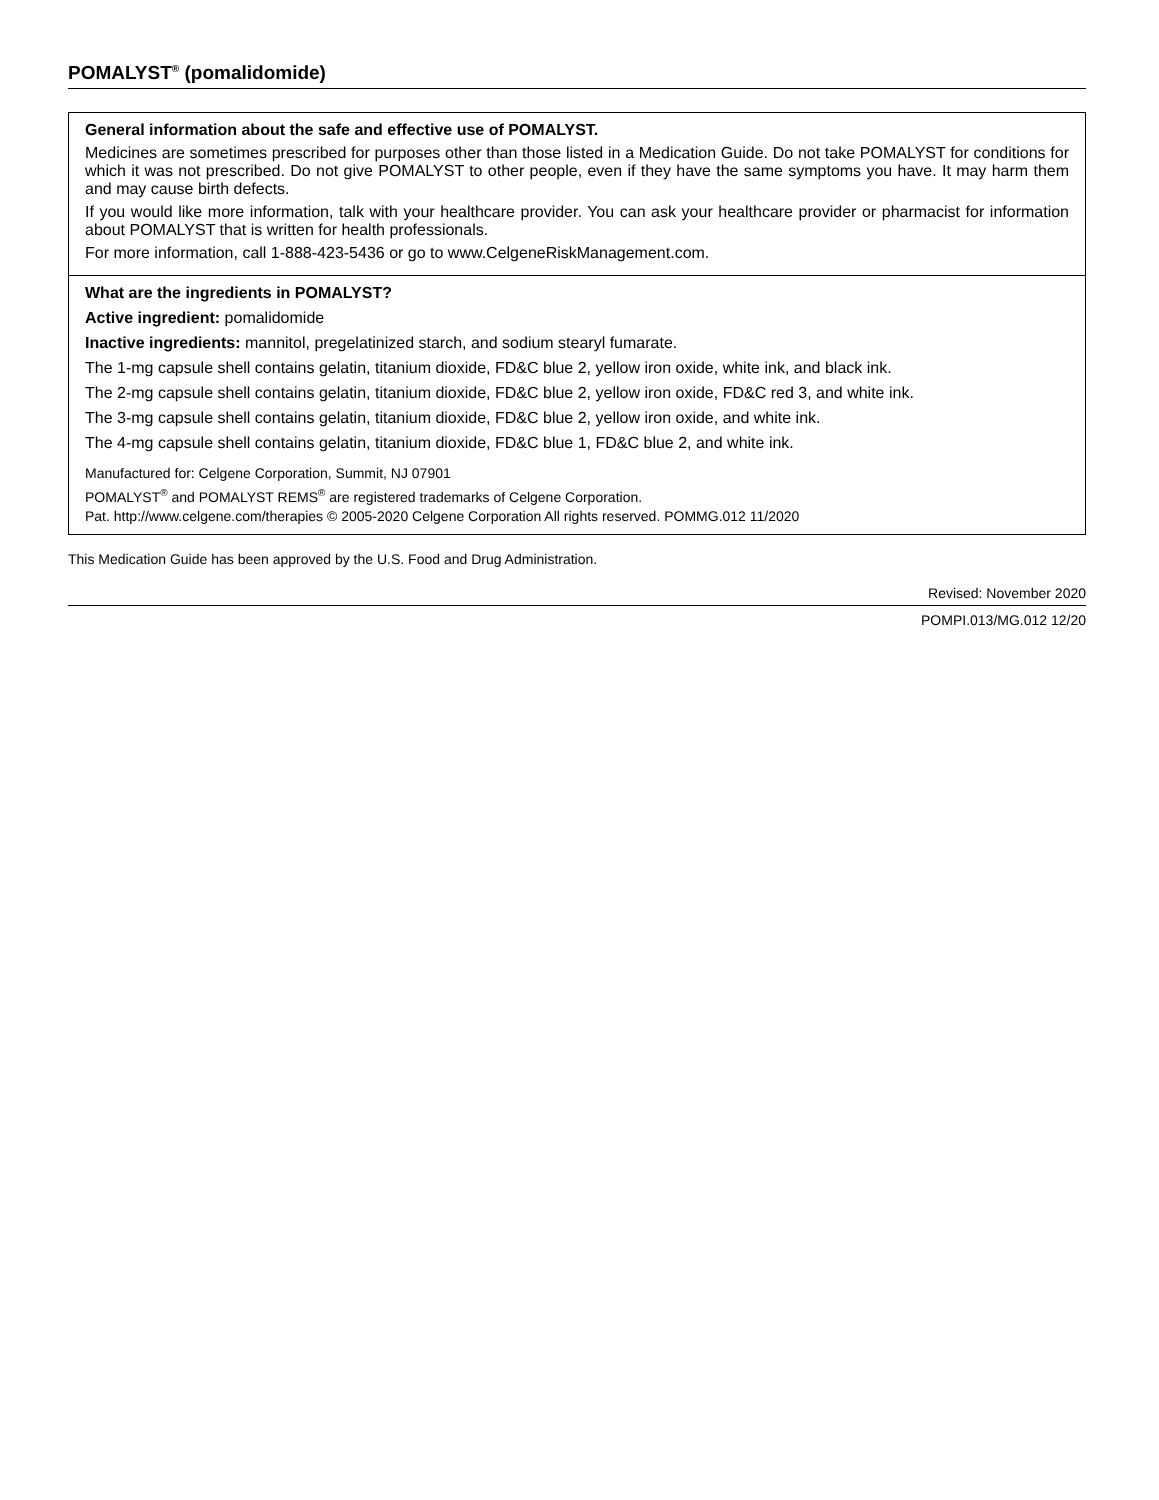POMALYST<sup>®</sup> (pomalidomide)
General information about the safe and effective use of POMALYST.
Medicines are sometimes prescribed for purposes other than those listed in a Medication Guide. Do not take POMALYST for conditions for which it was not prescribed. Do not give POMALYST to other people, even if they have the same symptoms you have. It may harm them and may cause birth defects.
If you would like more information, talk with your healthcare provider. You can ask your healthcare provider or pharmacist for information about POMALYST that is written for health professionals.
For more information, call 1-888-423-5436 or go to www.CelgeneRiskManagement.com.
What are the ingredients in POMALYST?
Active ingredient: pomalidomide
Inactive ingredients: mannitol, pregelatinized starch, and sodium stearyl fumarate.
The 1-mg capsule shell contains gelatin, titanium dioxide, FD&C blue 2, yellow iron oxide, white ink, and black ink.
The 2-mg capsule shell contains gelatin, titanium dioxide, FD&C blue 2, yellow iron oxide, FD&C red 3, and white ink.
The 3-mg capsule shell contains gelatin, titanium dioxide, FD&C blue 2, yellow iron oxide, and white ink.
The 4-mg capsule shell contains gelatin, titanium dioxide, FD&C blue 1, FD&C blue 2, and white ink.
Manufactured for: Celgene Corporation, Summit, NJ 07901
POMALYST<sup>®</sup> and POMALYST REMS<sup>®</sup> are registered trademarks of Celgene Corporation.
Pat. http://www.celgene.com/therapies © 2005-2020 Celgene Corporation All rights reserved. POMMG.012 11/2020
This Medication Guide has been approved by the U.S. Food and Drug Administration.
Revised: November 2020
POMPI.013/MG.012 12/20